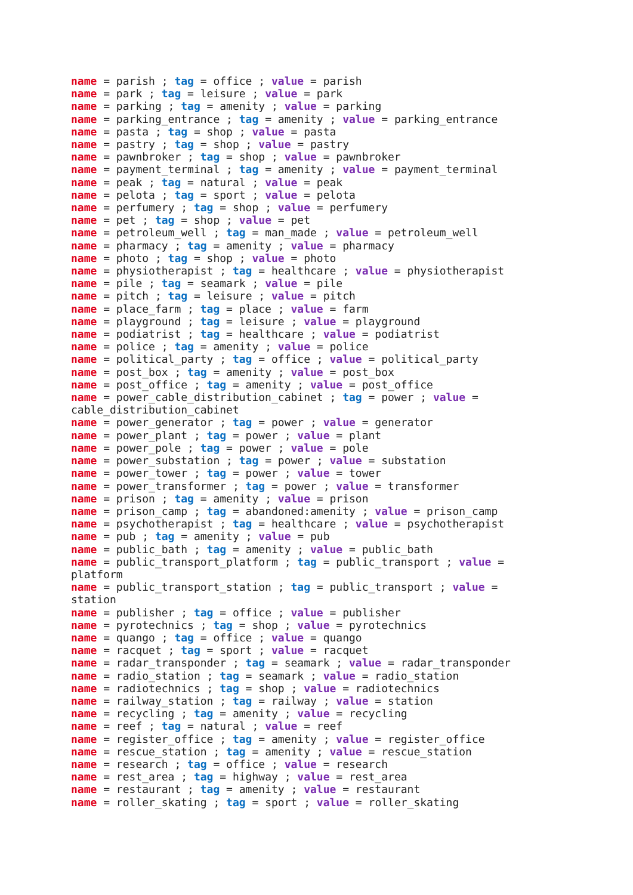name = parish ; tag = office ; value = parish name = park ; tag = leisure ; value = park name = parking ; tag = amenity ; value = parking name = parking_entrance ; tag = amenity ; value = parking_entrance name = pasta ; tag = shop ; value = pasta name = pastry ; tag = shop ; value = pastry name = pawnbroker ; tag = shop ; value = pawnbroker name = payment_terminal ; tag = amenity ; value = payment_terminal name = peak ; tag = natural ; value = peak name = pelota ; tag = sport ; value = pelota name = perfumery ; tag = shop ; value = perfumery name = pet ; tag = shop ; value = pet name = petroleum_well ; tag = man_made ; value = petroleum_well name = pharmacy ; tag = amenity ; value = pharmacy name = photo ; tag = shop ; value = photo name = physiotherapist ; tag = healthcare ; value = physiotherapist name = pile ; tag = seamark ; value = pile name = pitch ; tag = leisure ; value = pitch name = place_farm ; tag = place ; value = farm name = playground ; tag = leisure ; value = playground name = podiatrist ; tag = healthcare ; value = podiatrist name = police ; tag = amenity ; value = police name = political_party ; tag = office ; value = political_party name = post_box ; tag = amenity ; value = post_box name = post_office ; tag = amenity ; value = post_office name = power_cable_distribution_cabinet ; tag = power ; value = cable_distribution_cabinet name = power_generator ; tag = power ; value = generator name = power_plant ; tag = power ; value = plant name = power_pole ; tag = power ; value = pole name = power_substation ; tag = power ; value = substation name = power_tower ; tag = power ; value = tower name = power_transformer ; tag = power ; value = transformer name = prison ; tag = amenity ; value = prison name = prison_camp ; tag = abandoned:amenity ; value = prison_camp name = psychotherapist ; tag = healthcare ; value = psychotherapist name = pub ; tag = amenity ; value = pub name = public_bath ; tag = amenity ; value = public_bath name = public_transport_platform ; tag = public_transport ; value = platform name = public_transport_station ; tag = public_transport ; value = station name = publisher ; tag = office ; value = publisher name = pyrotechnics ; tag = shop ; value = pyrotechnics name = quango ; tag = office ; value = quango name = racquet ; tag = sport ; value = racquet name = radar_transponder ; tag = seamark ; value = radar_transponder name = radio_station ; tag = seamark ; value = radio_station name = radiotechnics ; tag = shop ; value = radiotechnics name = railway_station ; tag = railway ; value = station name = recycling ; tag = amenity ; value = recycling name = reef ; tag = natural ; value = reef name = register_office ; tag = amenity ; value = register_office name = rescue_station ; tag = amenity ; value = rescue_station name = research ; tag = office ; value = research name = rest_area ; tag = highway ; value = rest_area name = restaurant ; tag = amenity ; value = restaurant name = roller_skating ; tag = sport ; value = roller_skating